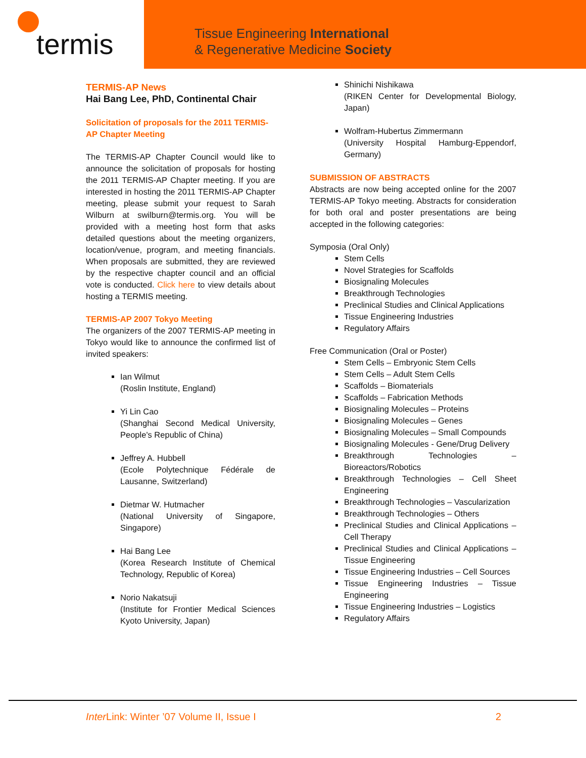termis
Tissue Engineering International
& Regenerative Medicine Society
TERMIS-AP News
Hai Bang Lee, PhD, Continental Chair
Solicitation of proposals for the 2011 TERMIS-AP Chapter Meeting
The TERMIS-AP Chapter Council would like to announce the solicitation of proposals for hosting the 2011 TERMIS-AP Chapter meeting. If you are interested in hosting the 2011 TERMIS-AP Chapter meeting, please submit your request to Sarah Wilburn at swilburn@termis.org. You will be provided with a meeting host form that asks detailed questions about the meeting organizers, location/venue, program, and meeting financials. When proposals are submitted, they are reviewed by the respective chapter council and an official vote is conducted. Click here to view details about hosting a TERMIS meeting.
TERMIS-AP 2007 Tokyo Meeting
The organizers of the 2007 TERMIS-AP meeting in Tokyo would like to announce the confirmed list of invited speakers:
Ian Wilmut
(Roslin Institute, England)
Yi Lin Cao
(Shanghai Second Medical University, People's Republic of China)
Jeffrey A. Hubbell
(Ecole Polytechnique Fédérale de Lausanne, Switzerland)
Dietmar W. Hutmacher
(National University of Singapore, Singapore)
Hai Bang Lee
(Korea Research Institute of Chemical Technology, Republic of Korea)
Norio Nakatsuji
(Institute for Frontier Medical Sciences Kyoto University, Japan)
Shinichi Nishikawa
(RIKEN Center for Developmental Biology, Japan)
Wolfram-Hubertus Zimmermann
(University Hospital Hamburg-Eppendorf, Germany)
SUBMISSION OF ABSTRACTS
Abstracts are now being accepted online for the 2007 TERMIS-AP Tokyo meeting. Abstracts for consideration for both oral and poster presentations are being accepted in the following categories:
Symposia (Oral Only)
Stem Cells
Novel Strategies for Scaffolds
Biosignaling Molecules
Breakthrough Technologies
Preclinical Studies and Clinical Applications
Tissue Engineering Industries
Regulatory Affairs
Free Communication (Oral or Poster)
Stem Cells – Embryonic Stem Cells
Stem Cells – Adult Stem Cells
Scaffolds – Biomaterials
Scaffolds – Fabrication Methods
Biosignaling Molecules – Proteins
Biosignaling Molecules – Genes
Biosignaling Molecules – Small Compounds
Biosignaling Molecules - Gene/Drug Delivery
Breakthrough Technologies – Bioreactors/Robotics
Breakthrough Technologies – Cell Sheet Engineering
Breakthrough Technologies – Vascularization
Breakthrough Technologies – Others
Preclinical Studies and Clinical Applications – Cell Therapy
Preclinical Studies and Clinical Applications – Tissue Engineering
Tissue Engineering Industries – Cell Sources
Tissue Engineering Industries – Tissue Engineering
Tissue Engineering Industries – Logistics
Regulatory Affairs
Inter Link: Winter ’07 Volume II, Issue I 2